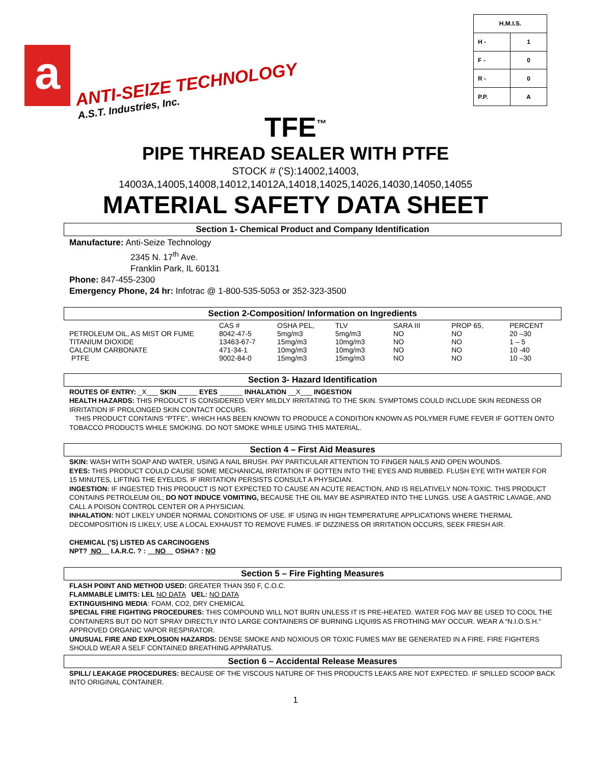a
ANTI-SEIZE TECHNOLOGY
A.S.T. Industries, Inc.
| H.M.I.S. | |
| --- | --- |
| H - | 1 |
| F - | 0 |
| R - | 0 |
| P.P. | A |
TFE<sup>™</sup>
PIPE THREAD SEALER WITH PTFE
STOCK # ('S):14002,14003,
14003A,14005,14008,14012,14012A,14018,14025,14026,14030,14050,14055
MATERIAL SAFETY DATA SHEET
Section 1- Chemical Product and Company Identification
Manufacture: Anti-Seize Technology
2345 N. 17<sup>th</sup> Ave.
Franklin Park, IL 60131
Phone: 847-455-2300
Emergency Phone, 24 hr: Infotrac @ 1-800-535-5053 or 352-323-3500
Section 2-Composition/ Information on Ingredients
| | CAS # | OSHA PEL, | TLV | SARA III | PROP 65, | PERCENT |
| PETROLEUM OIL, AS MIST OR FUME | 8042-47-5 | 5mg/m3 | 5mg/m3 | NO | NO | 20 –30 |
| TITANIUM DIOXIDE | 13463-67-7 | 15mg/m3 | 10mg/m3 | NO | NO | 1 – 5 |
| CALCIUM CARBONATE | 471-34-1 | 10mg/m3 | 10mg/m3 | NO | NO | 10 -40 |
| PTFE | 9002-84-0 | 15mg/m3 | 15mg/m3 | NO | NO | 10 –30 |
Section 3- Hazard Identification
ROUTES OF ENTRY: _X___ SKIN _____ EYES ______ INHALATION __X___ INGESTION
HEALTH HAZARDS: THIS PRODUCT IS CONSIDERED VERY MILDLY IRRITATING TO THE SKIN. SYMPTOMS COULD INCLUDE SKIN REDNESS OR IRRITATION IF PROLONGED SKIN CONTACT OCCURS.
THIS PRODUCT CONTAINS "PTFE", WHICH HAS BEEN KNOWN TO PRODUCE A CONDITION KNOWN AS POLYMER FUME FEVER IF GOTTEN ONTO TOBACCO PRODUCTS WHILE SMOKING. DO NOT SMOKE WHILE USING THIS MATERIAL.
Section 4 – First Aid Measures
SKIN: WASH WITH SOAP AND WATER, USING A NAIL BRUSH. PAY PARTICULAR ATTENTION TO FINGER NAILS AND OPEN WOUNDS.
EYES: THIS PRODUCT COULD CAUSE SOME MECHANICAL IRRITATION IF GOTTEN INTO THE EYES AND RUBBED. FLUSH EYE WITH WATER FOR 15 MINUTES, LIFTING THE EYELIDS. IF IRRITATION PERSISTS CONSULT A PHYSICIAN.
INGESTION: IF INGESTED THIS PRODUCT IS NOT EXPECTED TO CAUSE AN ACUTE REACTION, AND IS RELATIVELY NON-TOXIC. THIS PRODUCT CONTAINS PETROLEUM OIL; DO NOT INDUCE VOMITING, BECAUSE THE OIL MAY BE ASPIRATED INTO THE LUNGS. USE A GASTRIC LAVAGE, AND CALL A POISON CONTROL CENTER OR A PHYSICIAN.
INHALATION: NOT LIKELY UNDER NORMAL CONDITIONS OF USE. IF USING IN HIGH TEMPERATURE APPLICATIONS WHERE THERMAL DECOMPOSITION IS LIKELY, USE A LOCAL EXHAUST TO REMOVE FUMES. IF DIZZINESS OR IRRITATION OCCURS, SEEK FRESH AIR.
CHEMICAL ('S) LISTED AS CARCINOGENS
NPT? NO I.A.R.C. ? : NO OSHA? : NO
Section 5 – Fire Fighting Measures
FLASH POINT AND METHOD USED: GREATER THAN 350 F, C.O.C.
FLAMMABLE LIMITS: LEL NO DATA UEL: NO DATA
EXTINGUISHING MEDIA: FOAM, CO2, DRY CHEMICAL
SPECIAL FIRE FIGHTING PROCEDURES: THIS COMPOUND WILL NOT BURN UNLESS IT IS PRE-HEATED. WATER FOG MAY BE USED TO COOL THE CONTAINERS BUT DO NOT SPRAY DIRECTLY INTO LARGE CONTAINERS OF BURNING LIQUI9S AS FROTHING MAY OCCUR. WEAR A “N.I.O.S.H." APPROVED ORGANIC VAPOR RESPIRATOR.
UNUSUAL FIRE AND EXPLOSION HAZARDS: DENSE SMOKE AND NOXIOUS OR TOXIC FUMES MAY BE GENERATED IN A FIRE. FIRE FIGHTERS SHOULD WEAR A SELF CONTAINED BREATHING APPARATUS.
Section 6 – Accidental Release Measures
SPILL/ LEAKAGE PROCEDURES: BECAUSE OF THE VISCOUS NATURE OF THIS PRODUCTS LEAKS ARE NOT EXPECTED. IF SPILLED SCOOP BACK INTO ORIGINAL CONTAINER.
1